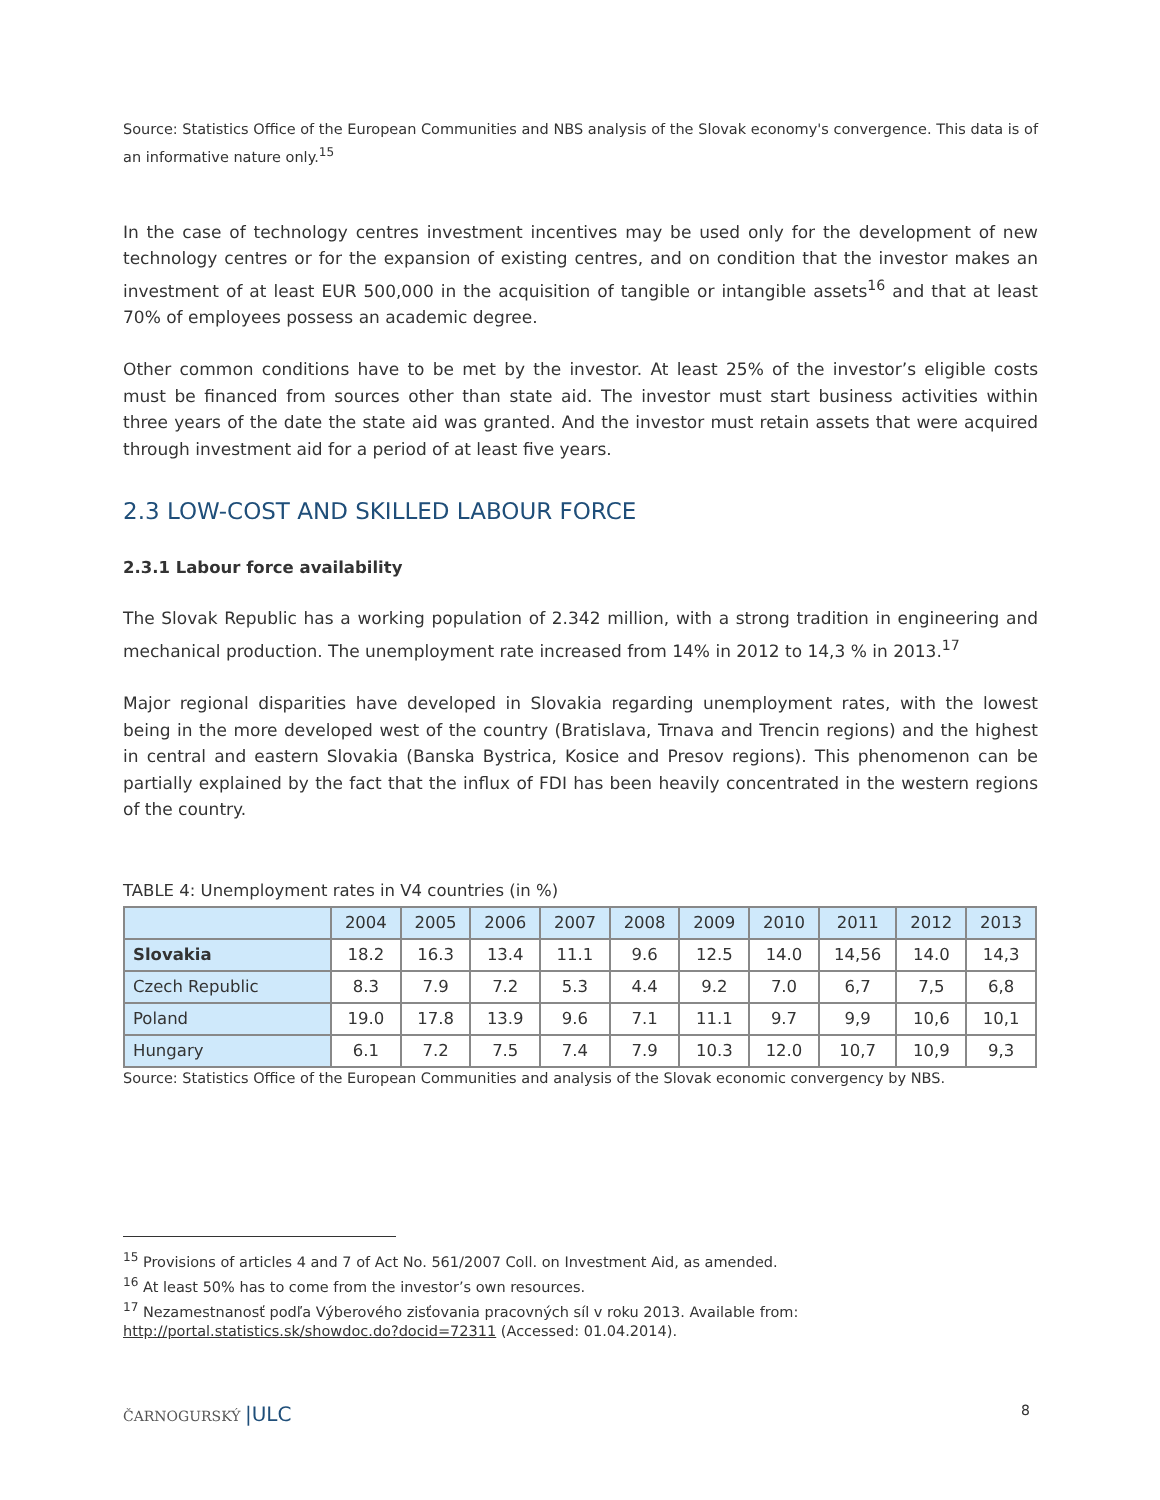Source: Statistics Office of the European Communities and NBS analysis of the Slovak economy's convergence. This data is of an informative nature only.<sup>15</sup>
In the case of technology centres investment incentives may be used only for the development of new technology centres or for the expansion of existing centres, and on condition that the investor makes an investment of at least EUR 500,000 in the acquisition of tangible or intangible assets<sup>16</sup> and that at least 70% of employees possess an academic degree.
Other common conditions have to be met by the investor. At least 25% of the investor’s eligible costs must be financed from sources other than state aid. The investor must start business activities within three years of the date the state aid was granted. And the investor must retain assets that were acquired through investment aid for a period of at least five years.
2.3 LOW-COST AND SKILLED LABOUR FORCE
2.3.1 Labour force availability
The Slovak Republic has a working population of 2.342 million, with a strong tradition in engineering and mechanical production. The unemployment rate increased from 14% in 2012 to 14,3 % in 2013.<sup>17</sup>
Major regional disparities have developed in Slovakia regarding unemployment rates, with the lowest being in the more developed west of the country (Bratislava, Trnava and Trencin regions) and the highest in central and eastern Slovakia (Banska Bystrica, Kosice and Presov regions). This phenomenon can be partially explained by the fact that the influx of FDI has been heavily concentrated in the western regions of the country.
TABLE 4: Unemployment rates in V4 countries (in %)
| | 2004 | 2005 | 2006 | 2007 | 2008 | 2009 | 2010 | 2011 | 2012 | 2013 |
| --- | --- | --- | --- | --- | --- | --- | --- | --- | --- | --- |
| Slovakia | 18.2 | 16.3 | 13.4 | 11.1 | 9.6 | 12.5 | 14.0 | 14,56 | 14.0 | 14,3 |
| Czech Republic | 8.3 | 7.9 | 7.2 | 5.3 | 4.4 | 9.2 | 7.0 | 6,7 | 7,5 | 6,8 |
| Poland | 19.0 | 17.8 | 13.9 | 9.6 | 7.1 | 11.1 | 9.7 | 9,9 | 10,6 | 10,1 |
| Hungary | 6.1 | 7.2 | 7.5 | 7.4 | 7.9 | 10.3 | 12.0 | 10,7 | 10,9 | 9,3 |
Source: Statistics Office of the European Communities and analysis of the Slovak economic convergency by NBS.
<sup>15</sup> Provisions of articles 4 and 7 of Act No. 561/2007 Coll. on Investment Aid, as amended.
<sup>16</sup> At least 50% has to come from the investor’s own resources.
<sup>17</sup> Nezamestnanosť podľa Výberového zisťovania pracovných síl v roku 2013. Available from: http://portal.statistics.sk/showdoc.do?docid=72311 (Accessed: 01.04.2014).
ČARNOGURSKÝ |ULC 8